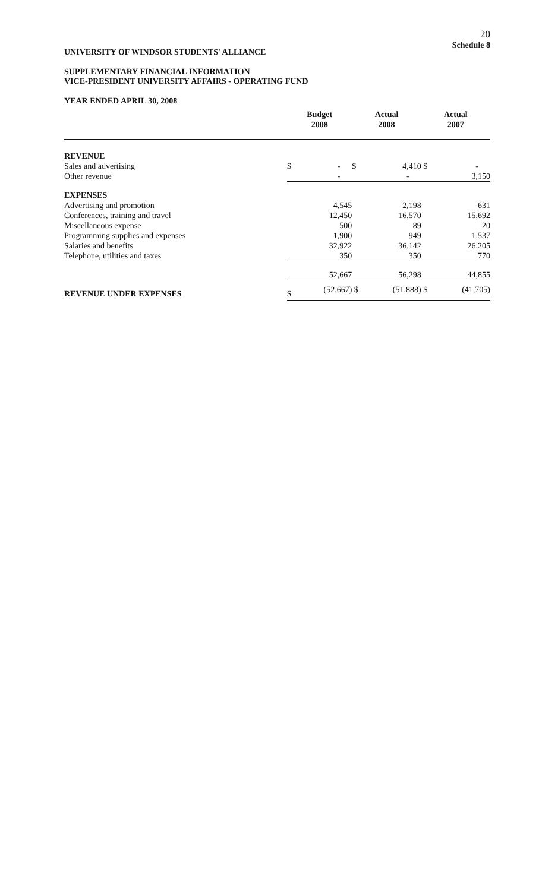20
Schedule 8
UNIVERSITY OF WINDSOR STUDENTS' ALLIANCE
SUPPLEMENTARY FINANCIAL INFORMATION
VICE-PRESIDENT UNIVERSITY AFFAIRS - OPERATING FUND
YEAR ENDED APRIL 30, 2008
| | Budget 2008 | | Actual 2008 | | Actual 2007 | |
| --- | --- | --- | --- | --- | --- | --- |
| REVENUE | | | | | | |
| Sales and advertising | $ | - | $ | 4,410 | $ | - |
| Other revenue | | - | | - | | 3,150 |
| EXPENSES | | | | | | |
| Advertising and promotion | | 4,545 | | 2,198 | | 631 |
| Conferences, training and travel | | 12,450 | | 16,570 | | 15,692 |
| Miscellaneous expense | | 500 | | 89 | | 20 |
| Programming supplies and expenses | | 1,900 | | 949 | | 1,537 |
| Salaries and benefits | | 32,922 | | 36,142 | | 26,205 |
| Telephone, utilities and taxes | | 350 | | 350 | | 770 |
| | | 52,667 | | 56,298 | | 44,855 |
| REVENUE UNDER EXPENSES | $ | (52,667) | $ | (51,888) | $ | (41,705) |